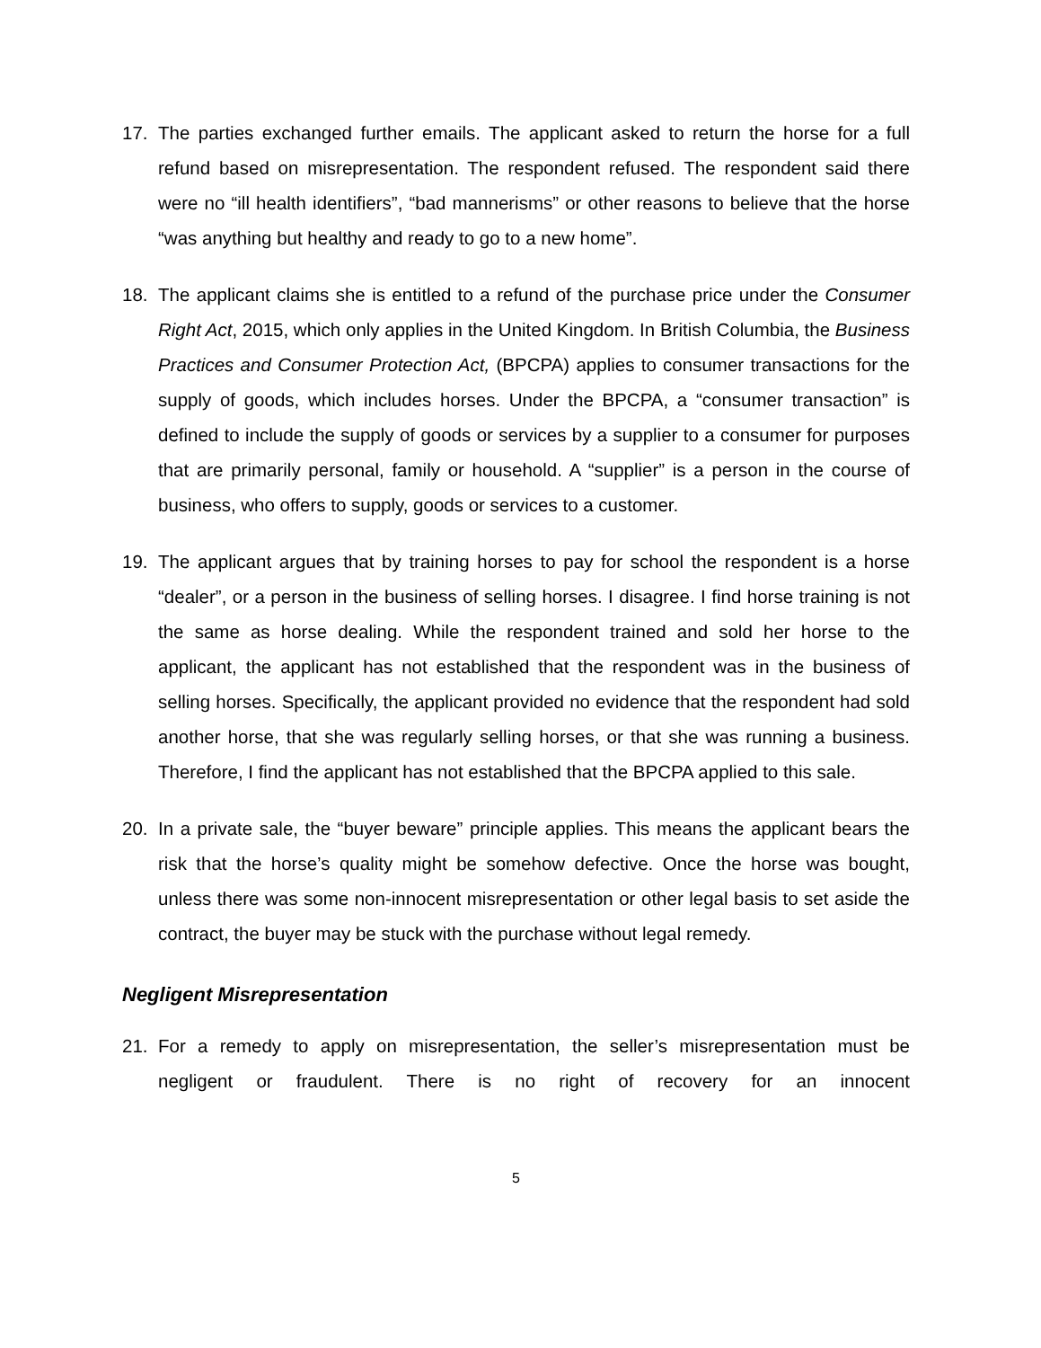17. The parties exchanged further emails. The applicant asked to return the horse for a full refund based on misrepresentation. The respondent refused. The respondent said there were no “ill health identifiers”, “bad mannerisms” or other reasons to believe that the horse “was anything but healthy and ready to go to a new home”.
18. The applicant claims she is entitled to a refund of the purchase price under the Consumer Right Act, 2015, which only applies in the United Kingdom. In British Columbia, the Business Practices and Consumer Protection Act, (BPCPA) applies to consumer transactions for the supply of goods, which includes horses. Under the BPCPA, a “consumer transaction” is defined to include the supply of goods or services by a supplier to a consumer for purposes that are primarily personal, family or household. A “supplier” is a person in the course of business, who offers to supply, goods or services to a customer.
19. The applicant argues that by training horses to pay for school the respondent is a horse “dealer”, or a person in the business of selling horses. I disagree. I find horse training is not the same as horse dealing. While the respondent trained and sold her horse to the applicant, the applicant has not established that the respondent was in the business of selling horses. Specifically, the applicant provided no evidence that the respondent had sold another horse, that she was regularly selling horses, or that she was running a business. Therefore, I find the applicant has not established that the BPCPA applied to this sale.
20. In a private sale, the “buyer beware” principle applies. This means the applicant bears the risk that the horse’s quality might be somehow defective. Once the horse was bought, unless there was some non-innocent misrepresentation or other legal basis to set aside the contract, the buyer may be stuck with the purchase without legal remedy.
Negligent Misrepresentation
21. For a remedy to apply on misrepresentation, the seller’s misrepresentation must be negligent or fraudulent. There is no right of recovery for an innocent
5